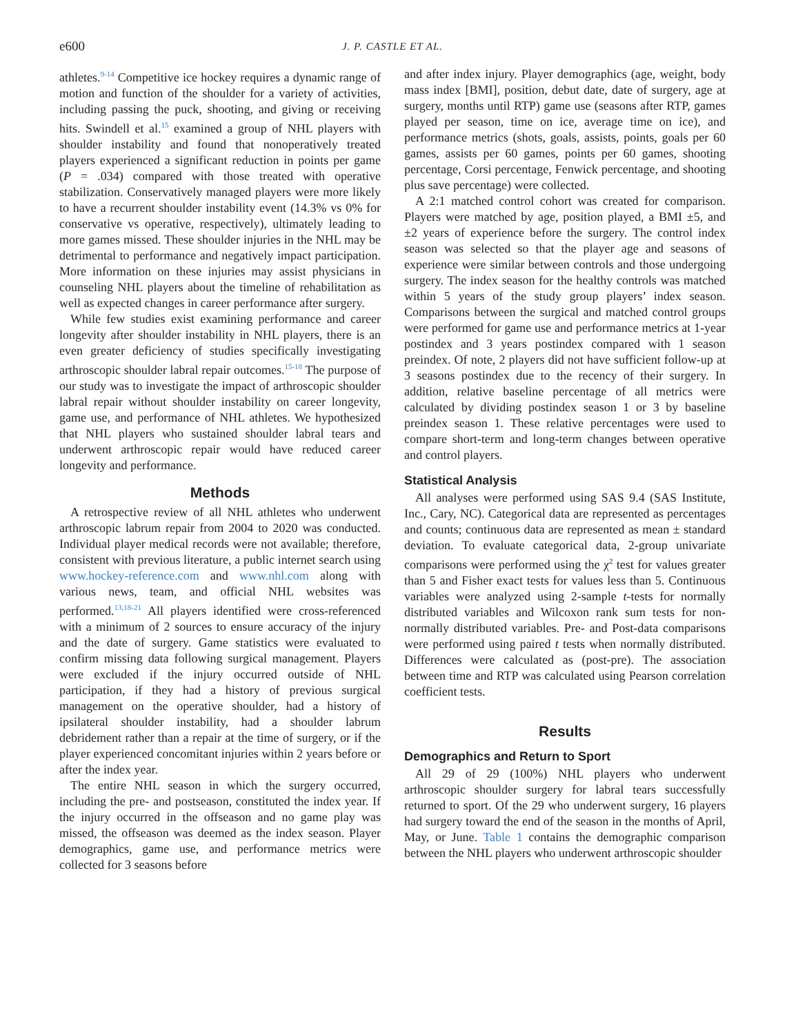e600
J. P. CASTLE ET AL.
athletes.<sup>9-14</sup> Competitive ice hockey requires a dynamic range of motion and function of the shoulder for a variety of activities, including passing the puck, shooting, and giving or receiving hits. Swindell et al.<sup>15</sup> examined a group of NHL players with shoulder instability and found that nonoperatively treated players experienced a significant reduction in points per game (P = .034) compared with those treated with operative stabilization. Conservatively managed players were more likely to have a recurrent shoulder instability event (14.3% vs 0% for conservative vs operative, respectively), ultimately leading to more games missed. These shoulder injuries in the NHL may be detrimental to performance and negatively impact participation. More information on these injuries may assist physicians in counseling NHL players about the timeline of rehabilitation as well as expected changes in career performance after surgery.
While few studies exist examining performance and career longevity after shoulder instability in NHL players, there is an even greater deficiency of studies specifically investigating arthroscopic shoulder labral repair outcomes.<sup>15-18</sup> The purpose of our study was to investigate the impact of arthroscopic shoulder labral repair without shoulder instability on career longevity, game use, and performance of NHL athletes. We hypothesized that NHL players who sustained shoulder labral tears and underwent arthroscopic repair would have reduced career longevity and performance.
Methods
A retrospective review of all NHL athletes who underwent arthroscopic labrum repair from 2004 to 2020 was conducted. Individual player medical records were not available; therefore, consistent with previous literature, a public internet search using www.hockey-reference.com and www.nhl.com along with various news, team, and official NHL websites was performed.<sup>13,18-21</sup> All players identified were cross-referenced with a minimum of 2 sources to ensure accuracy of the injury and the date of surgery. Game statistics were evaluated to confirm missing data following surgical management. Players were excluded if the injury occurred outside of NHL participation, if they had a history of previous surgical management on the operative shoulder, had a history of ipsilateral shoulder instability, had a shoulder labrum debridement rather than a repair at the time of surgery, or if the player experienced concomitant injuries within 2 years before or after the index year.
The entire NHL season in which the surgery occurred, including the pre- and postseason, constituted the index year. If the injury occurred in the offseason and no game play was missed, the offseason was deemed as the index season. Player demographics, game use, and performance metrics were collected for 3 seasons before
and after index injury. Player demographics (age, weight, body mass index [BMI], position, debut date, date of surgery, age at surgery, months until RTP) game use (seasons after RTP, games played per season, time on ice, average time on ice), and performance metrics (shots, goals, assists, points, goals per 60 games, assists per 60 games, points per 60 games, shooting percentage, Corsi percentage, Fenwick percentage, and shooting plus save percentage) were collected.
A 2:1 matched control cohort was created for comparison. Players were matched by age, position played, a BMI ±5, and ±2 years of experience before the surgery. The control index season was selected so that the player age and seasons of experience were similar between controls and those undergoing surgery. The index season for the healthy controls was matched within 5 years of the study group players’ index season. Comparisons between the surgical and matched control groups were performed for game use and performance metrics at 1-year postindex and 3 years postindex compared with 1 season preindex. Of note, 2 players did not have sufficient follow-up at 3 seasons postindex due to the recency of their surgery. In addition, relative baseline percentage of all metrics were calculated by dividing postindex season 1 or 3 by baseline preindex season 1. These relative percentages were used to compare short-term and long-term changes between operative and control players.
Statistical Analysis
All analyses were performed using SAS 9.4 (SAS Institute, Inc., Cary, NC). Categorical data are represented as percentages and counts; continuous data are represented as mean ± standard deviation. To evaluate categorical data, 2-group univariate comparisons were performed using the χ<sup>2</sup> test for values greater than 5 and Fisher exact tests for values less than 5. Continuous variables were analyzed using 2-sample t-tests for normally distributed variables and Wilcoxon rank sum tests for non-normally distributed variables. Pre- and Post-data comparisons were performed using paired t tests when normally distributed. Differences were calculated as (post-pre). The association between time and RTP was calculated using Pearson correlation coefficient tests.
Results
Demographics and Return to Sport
All 29 of 29 (100%) NHL players who underwent arthroscopic shoulder surgery for labral tears successfully returned to sport. Of the 29 who underwent surgery, 16 players had surgery toward the end of the season in the months of April, May, or June. Table 1 contains the demographic comparison between the NHL players who underwent arthroscopic shoulder